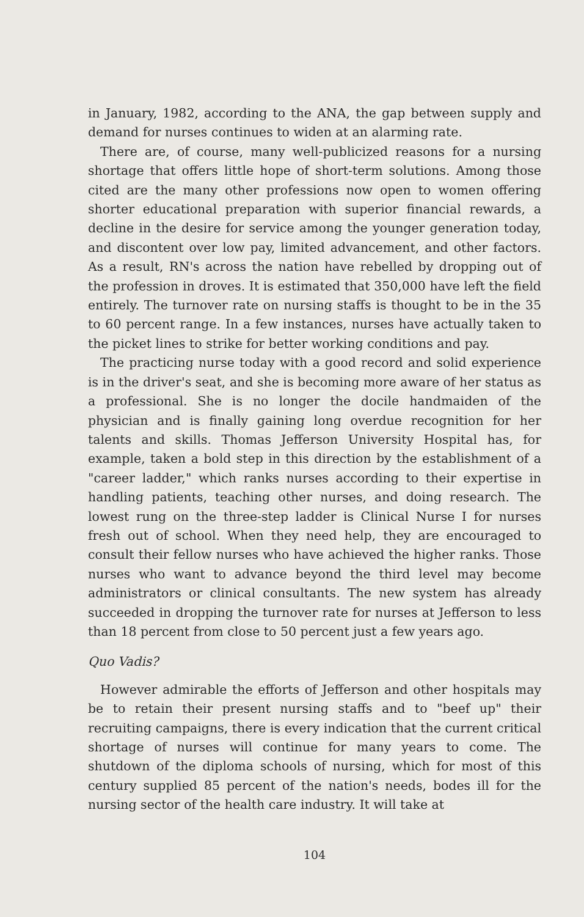in January, 1982, according to the ANA, the gap between supply and demand for nurses continues to widen at an alarming rate.
There are, of course, many well-publicized reasons for a nursing shortage that offers little hope of short-term solutions. Among those cited are the many other professions now open to women offering shorter educational preparation with superior financial rewards, a decline in the desire for service among the younger generation today, and discontent over low pay, limited advancement, and other factors. As a result, RN's across the nation have rebelled by dropping out of the profession in droves. It is estimated that 350,000 have left the field entirely. The turnover rate on nursing staffs is thought to be in the 35 to 60 percent range. In a few instances, nurses have actually taken to the picket lines to strike for better working conditions and pay.
The practicing nurse today with a good record and solid experience is in the driver's seat, and she is becoming more aware of her status as a professional. She is no longer the docile handmaiden of the physician and is finally gaining long overdue recognition for her talents and skills. Thomas Jefferson University Hospital has, for example, taken a bold step in this direction by the establishment of a "career ladder," which ranks nurses according to their expertise in handling patients, teaching other nurses, and doing research. The lowest rung on the three-step ladder is Clinical Nurse I for nurses fresh out of school. When they need help, they are encouraged to consult their fellow nurses who have achieved the higher ranks. Those nurses who want to advance beyond the third level may become administrators or clinical consultants. The new system has already succeeded in dropping the turnover rate for nurses at Jefferson to less than 18 percent from close to 50 percent just a few years ago.
Quo Vadis?
However admirable the efforts of Jefferson and other hospitals may be to retain their present nursing staffs and to "beef up" their recruiting campaigns, there is every indication that the current critical shortage of nurses will continue for many years to come. The shutdown of the diploma schools of nursing, which for most of this century supplied 85 percent of the nation's needs, bodes ill for the nursing sector of the health care industry. It will take at
104